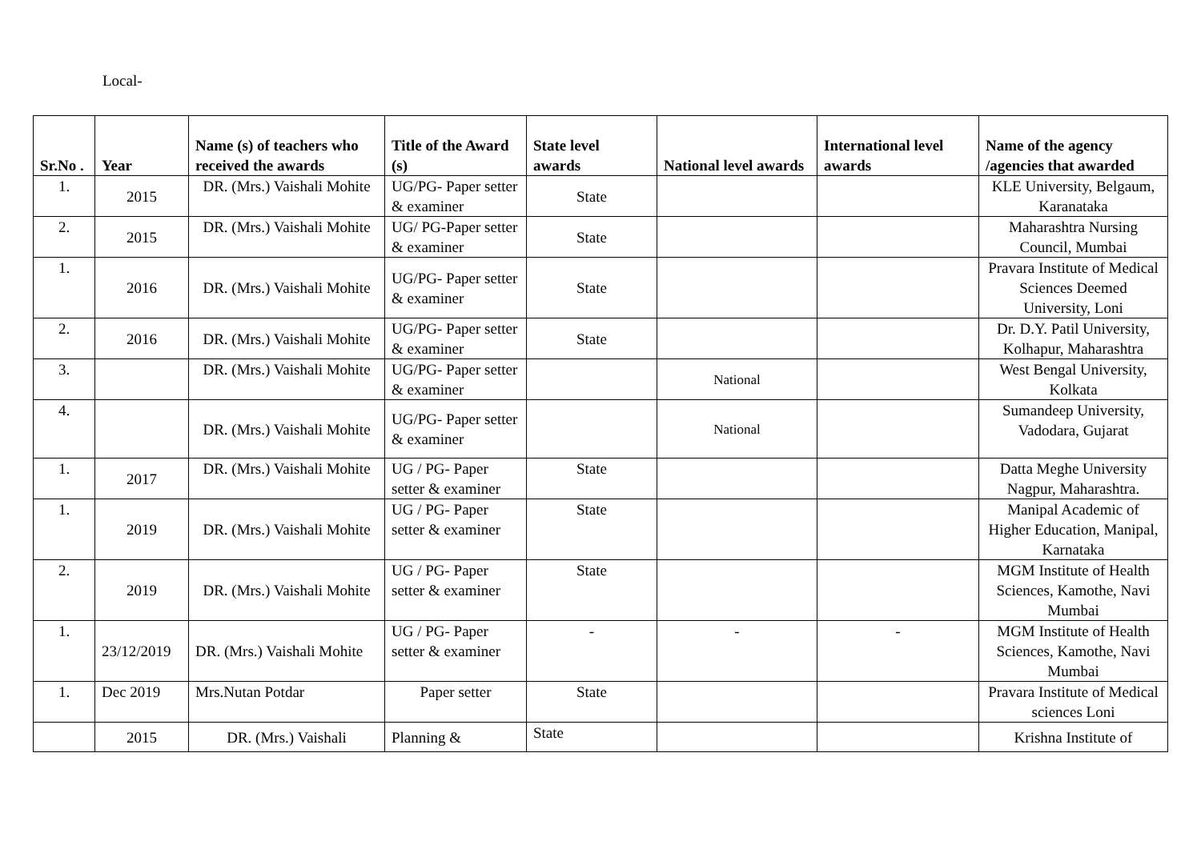Local-
| Sr.No . | Year | Name (s) of teachers who received the awards | Title of the Award (s) | State level awards | National level awards | International level awards | Name of the agency /agencies that awarded |
| --- | --- | --- | --- | --- | --- | --- | --- |
| 1. | 2015 | DR. (Mrs.) Vaishali Mohite | UG/PG- Paper setter & examiner | State | | | KLE University, Belgaum, Karanataka |
| 2. | 2015 | DR. (Mrs.) Vaishali Mohite | UG/ PG-Paper setter & examiner | State | | | Maharashtra Nursing Council, Mumbai |
| 1. | 2016 | DR. (Mrs.) Vaishali Mohite | UG/PG- Paper setter & examiner | State | | | Pravara Institute of Medical Sciences Deemed University, Loni |
| 2. | 2016 | DR. (Mrs.) Vaishali Mohite | UG/PG- Paper setter & examiner | State | | | Dr. D.Y. Patil University, Kolhapur, Maharashtra |
| 3. | | DR. (Mrs.) Vaishali Mohite | UG/PG- Paper setter & examiner | | National | | West Bengal University, Kolkata |
| 4. | | DR. (Mrs.) Vaishali Mohite | UG/PG- Paper setter & examiner | | National | | Sumandeep University, Vadodara, Gujarat |
| 1. | 2017 | DR. (Mrs.) Vaishali Mohite | UG / PG- Paper setter & examiner | State | | | Datta Meghe University Nagpur, Maharashtra. |
| 1. | 2019 | DR. (Mrs.) Vaishali Mohite | UG / PG- Paper setter & examiner | State | | | Manipal Academic of Higher Education, Manipal, Karnataka |
| 2. | 2019 | DR. (Mrs.) Vaishali Mohite | UG / PG- Paper setter & examiner | State | | | MGM Institute of Health Sciences, Kamothe, Navi Mumbai |
| 1. | 23/12/2019 | DR. (Mrs.) Vaishali Mohite | UG / PG- Paper setter & examiner | - | - | - | MGM Institute of Health Sciences, Kamothe, Navi Mumbai |
| 1. | Dec 2019 | Mrs.Nutan Potdar | Paper setter | State | | | Pravara Institute of Medical sciences Loni |
| | 2015 | DR. (Mrs.) Vaishali | Planning & | State | | | Krishna Institute of |